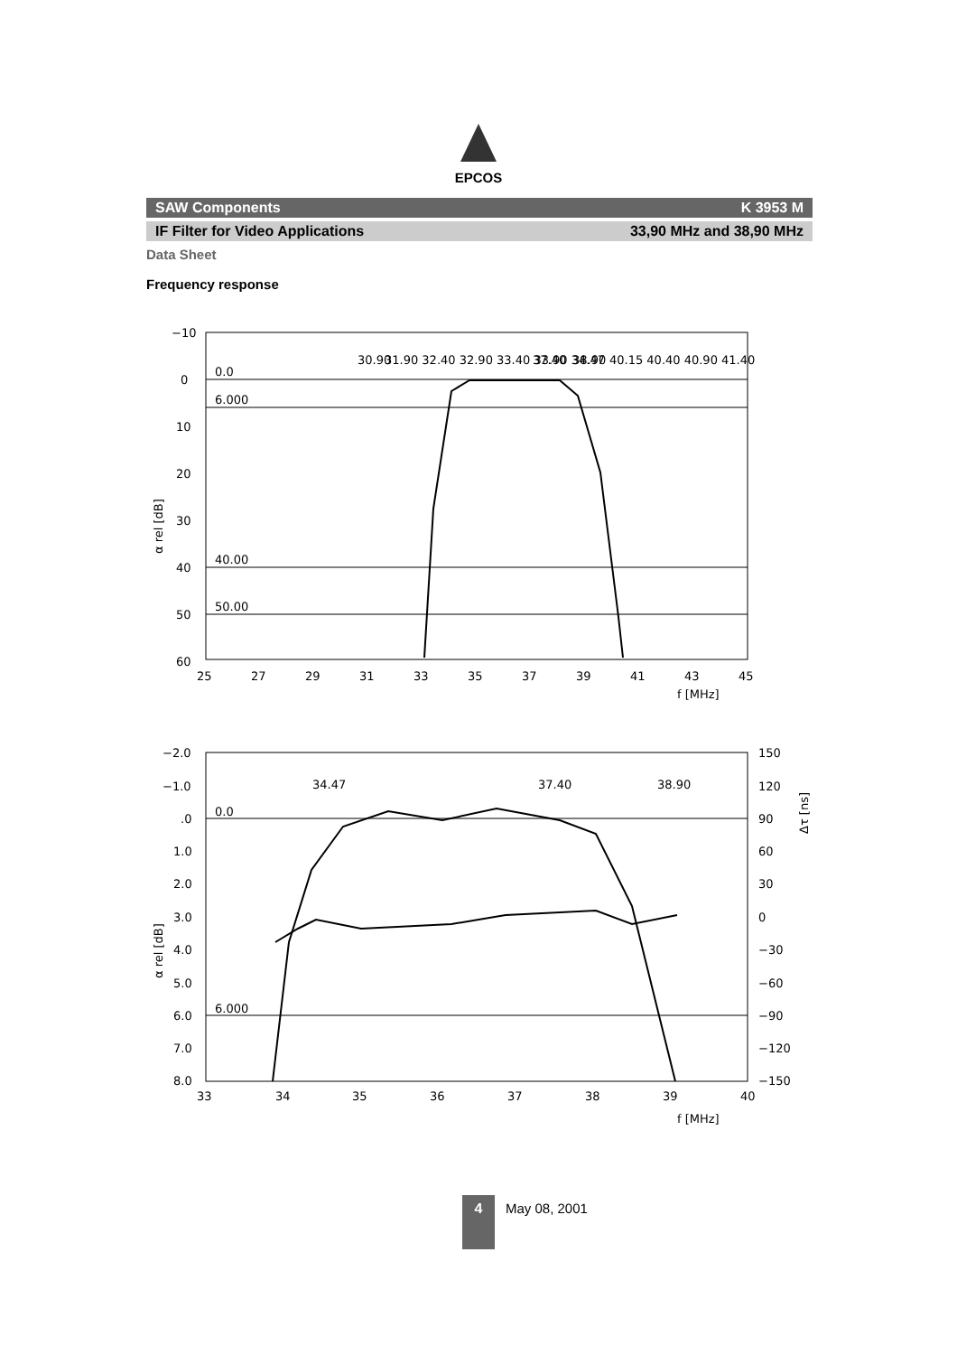EPCOS
SAW Components K 3953 M
IF Filter for Video Applications 33,90 MHz and 38,90 MHz
Data Sheet
Frequency response
−10
0
10
20
30
40
50
60
0.0
6.000
40.00
50.00
25
27
29
31
33
35
37
39
41
43
45
f [MHz]
α rel [dB]
30.90
31.90 32.40 32.90 33.40 33.90 34.47
37.40
38.90
40.15 40.40 40.90 41.40
−2.0
−1.0
.0
1.0
2.0
3.0
4.0
5.0
6.0
7.0
8.0
0.0
6.000
150
120
90
60
30
0
−30
−60
−90
−120
−150
33
34
35
36
37
38
39
40
f [MHz]
α rel [dB]
Δτ [ns]
34.47
37.40
38.90
4
May 08, 2001